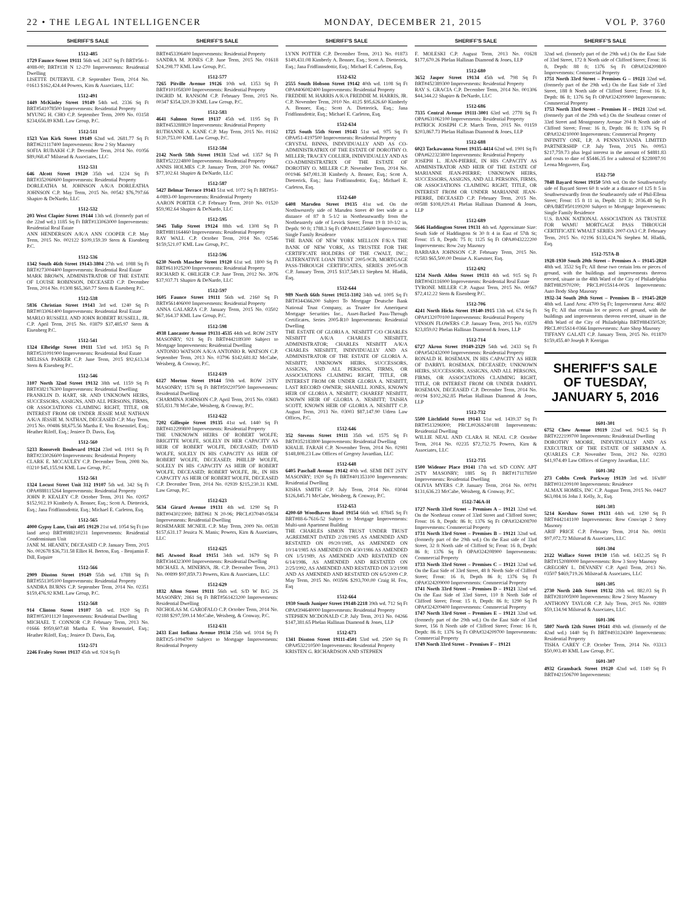22 • THE LEGAL INTELLIGENCER MONDAY, DECEMBER 21, 2015 VOL P. 3760
SHERIFF'S SALE
1512-485
1729 Faunce Street 19111 56th wd. 2437 Sq Ft BRT#56-1-4088-00; BRT#138 N 12-270 Improvements: Residential Dwelling
LISETTE DUTERVIL C.P. September Term, 2014 No. 01613 $162,424.44 Powers, Kirn & Associates, LLC
1512-491
1449 McKinley Street 19149 54th wd. 2336 Sq Ft BRT#541078500 Improvements: Residential Property
MYUNG H. CHO C.P. September Term, 2009 No. 03158 $234,656.89 KML Law Group, P.C.
1512-511
1523 Van Kirk Street 19149 62nd wd. 2681.77 Sq Ft BRT#621117400 Improvements: Row 2 Sty Masonry
SOFIA RUBAKH C.P. December Term, 2014 No. 01056 $89,068.47 Milstead & Associates, LLC
1512-531
646 Alcott Street 19120 35th wd. 1224 Sq Ft BRT#352060600 Improvements: Residential Property
DORLEATHA M. JOHNSON A/K/A DORLEATHA JOHNSON C.P. May Term, 2015 No. 00542 $76,797.66 Shapiro & DeNardo, LLC
1512-532
203 West Clapier Street 19144 13th wd. (formerly part of the 22nd wd.) 1185 Sq Ft BRT#133063000 Improvements: Residential Real Estate
ANN HENDERSON A/K/A ANN COOPER C.P. May Term, 2015 No. 002122 $109,159.39 Stern & Eisenberg P.C.
1512-536
1342 South 46th Street 19143-3804 27th wd. 1088 Sq Ft BRT#273004400 Improvements: Residential Real Estate
MARK BROWN, ADMINISTRATOR OF THE ESTATE OF LOUISE ROBINSON, DECEASED C.P. December Term, 2014 No. 01308 $65,360.77 Stern & Eisenberg P.C.
1512-538
5836 Christian Street 19143 3rd wd. 1240 Sq Ft BRT#033061400 Improvements: Residential Real Estate
MARLO RUSSELL AND JOHN ROBERT RUSSELL, JR. C.P. April Term, 2015 No. 03879 $37,485.97 Stern & Eisenberg P.C.
1512-541
1324 Elbridge Street 19111 53rd wd. 1053 Sq Ft BRT#531091900 Improvements: Residential Real Estate
MELISSA PARKER C.P. June Term, 2015 $92,613.34 Stern & Eisenberg P.C.
1512-546
3107 North 32nd Street 19132 38th wd. 1159 Sq Ft BRT#382176300 Improvements: Residential Dwelling
FRANKLIN D. HART, SR. AND UNKNOWN HEIRS, SUCCESSORS, ASSIGNS, AND ALL PERSONS, FIRMS, OR ASSOCIATIONS CLAIMING RIGHT, TITLE, OR INTEREST FROM OR UNDER JESSIE MAE NATHAN A/K/A JESSIE M. NATHAN, DECEASED C.P. May Term, 2015 No. 00486 $8,675.56 Martha E. Von Rosenstiel, Esq.; Heather Riloff, Esq.; Jeniece D. Davis, Esq.
1512-560
5233 Roosevelt Boulevard 19124 23rd wd. 1911 Sq Ft BRT#233026600 Improvements: Residential Property
CLARK E. MCCAULEY C.P. December Term, 2008 No. 03210 $45,155.94 KML Law Group, P.C.
1512-561
1324 Locust Street Unit 312 19107 5th wd. 342 Sq Ft OPA#888115264 Improvements: Residential Property
JOHN P. KEALEY C.P. October Term, 2011 No. 02057 $152,912.19 Kimberly A. Bonner, Esq.; Scott A. Dietterick, Esq.; Jana Fridfinnsdottir, Esq.; Michael E. Carleton, Esq.
1512-565
4000 Gypsy Lane, Unit 405 19129 21st wd. 1054 Sq Ft (no land area) BRT#888210231 Improvements: Residential Condominium Unit
JANE M. HEANEY, DECEASED C.P. January Term, 2015 No. 002678 $36,731.58 Elliot H. Berton, Esq. - Benjamin F. Dill, Esquire
1512-566
2909 Disston Street 19149 55th wd. 1788 Sq Ft BRT#551305100 Improvements: Residential Property
SANDRA BURNS C.P. September Term, 2014 No. 02351 $159,476.92 KML Law Group, P.C.
1512-568
914 Clinton Street 19107 5th wd. 1920 Sq Ft BRT#053011120 Improvements: Residential Dwelling
MICHAEL T. CONNOR C.P. February Term, 2013 No. 01666 $959,607.68 Martha E. Von Rosenstiel, Esq.; Heather Riloff, Esq.; Jeniece D. Davis, Esq.
1512-571
2246 Fraley Street 19137 45th wd. 924 Sq Ft
SHERIFF'S SALE
BRT#453396400 Improvements: Residential Property
SANDRA M. JONES C.P. June Term, 2015 No. 01618 $24,298.77 KML Law Group, P.C.
1512-577
7265 Pitville Avenue 19126 10th wd. 1353 Sq Ft BRT#101058300 Improvements: Residential Property
INGRID M. RANSOM C.P. February Term, 2015 No. 00347 $354,320.39 KML Law Group, P.C.
1512-583
4641 Salmon Street 19137 45th wd. 1195 Sq Ft BRT#453288820 Improvements: Residential Property
RUTHANNE A. KANE C.P. May Term, 2015 No. 01162 $120,753.00 KML Law Group, P.C.
1512-584
2142 North 58th Street 19131 52nd wd. 1357 Sq Ft BRT#522224800 Improvements: Residential Property
ANNIS HOLMES C.P. January Term, 2010 No. 000667 $77,102.61 Shapiro & DeNardo, LLC
1512-587
5427 Belmar Terrace 19143 51st wd. 1072 Sq Ft BRT#51-4-0893-00 Improvements: Residential Property
AARON PORTER C.P. February Term, 2010 No. 01520 $59,982.64 Shapiro & DeNardo, LLC
1512-595
5045 Tulip Street 19124 88th wd. 1308 Sq Ft BRT#881164460 Improvements: Residential Property
RAY WALL C.P. October Term, 2014 No. 02546 $159,521.07 KML Law Group, P.C.
1512-596
6230 North Mascher Street 19120 61st wd. 1800 Sq Ft BRT#611025200 Improvements: Residential Property
RICHARD K. OHLIGER C.P. June Term, 2012 No. 3076 $37,937.71 Shapiro & DeNardo, LLC
1512-597
1605 Faunce Street 19111 56th wd. 2160 Sq Ft BRT#561406000 Improvements: Residential Property
ANNA GALARZA C.P. January Term, 2015 No. 03502 $67,164.37 KML Law Group, P.C.
1512-598
4938 Lancaster Avenue 19131-4535 44th wd. ROW 2STY MASONRY; 921 Sq Ft BRT#442189300 Subject to Mortgage Improvements: Residential Dwelling
ANTONIO WATSON A/K/A ANTONIO R. WATSON C.P. September Term, 2013 No. 03796 $142,681.82 McCabe, Weisberg, & Conway, P.C.
1512-619
6127 Morton Street 19144 59th wd. ROW 2STY MASONRY; 1578 Sq Ft BRT#592207500 Improvements: Residential Dwelling
CHARMINA JOHNSON C.P. April Term, 2015 No. 03683 $55,831.78 McCabe, Weisberg, & Conway, P.C.
1512-622
7202 Gillespie Street 19135 41st wd. 1440 Sq Ft BRT#412299800 Improvements: Residential Property
THE UNKNOWN HEIRS OF ROBERT WOLFE; BRIGITTE WOLFE, SOLELY IN HER CAPACITY AS HEIR OF ROBERT WOLFE, DECEASED; DAVID WOLFE, SOLELY IN HIS CAPACITY AS HEIR OF ROBERT WOLFE, DECEASED; PHILLIP WOLFE, SOLELY IN HIS CAPACITY AS HEIR OF ROBERT WOLFE, DECEASED; ROBERT WOLFE, JR., IN HIS CAPACITY AS HEIR OF ROBERT WOLFE, DECEASED C.P. December Term, 2014 No. 02939 $215,230.31 KML Law Group, P.C.
1512-623
5634 Girard Avenue 19131 4th wd. 1290 Sq Ft BRT#043021900; BRT#61 N 20-96; PRCL#37040-05634 Improvements: Residential Dwelling
ROSEMARIE MCNEIL C.P. May Term, 2009 No. 00538 $157,631.17 Jessica N. Manis; Powers, Kirn & Associates, LLC
1512-625
845 Atwood Road 19151 34th wd. 1679 Sq Ft BRT#344323000 Improvements: Residential Dwelling
MICHAEL A. MINERVA, JR. C.P. December Term, 2013 No. 00899 $97,859.73 Powers, Kirn & Associates, LLC
1512-629
1832 Afton Street 19111 56th wd. S/D W B/G 2S MASONRY; 2861 Sq Ft BRT#561423200 Improvements: Residential Dwelling
NICHOLAS M. GAROFALO C.P. October Term, 2014 No. 02188 $297,599.14 McCabe, Weisberg, & Conway, P.C.
1512-631
2433 East Indiana Avenue 19134 25th wd. 1014 Sq Ft BRT#25-1094700 Subject to Mortgage Improvements: Residential Property
SHERIFF'S SALE
LYNN POTTER C.P. December Term, 2013 No. 01873 $149,431.08 Kimberly A. Bonner, Esq.; Scott A. Dietterick, Esq.; Jana Fridfinnsdottir, Esq.; Michael E. Carleton, Esq.
1512-632
2555 South Hobson Street 19142 40th wd. 1108 Sq Ft OPA#406082400 Improvements: Residential Property
FREDDIE M. HARRIS A/K/A FREDDIE M. HARRIS, JR. C.P. November Term, 2010 No. 4125 $95,626.60 Kimberly A. Bonner, Esq.; Scott A. Dietterick, Esq.; Jana Fridfinnsdottir, Esq.; Michael E. Carleton, Esq.
1512-634
1725 South 55th Street 19143 51st wd. 975 Sq Ft OPA#51-4197500 Improvements: Residential Property
CRYSTAL BINNS, INDIVIDUALLY AND AS CO-ADMINISTRATRIX OF THE ESTATE OF DOROTHY O. MILLER; TRACEY COLLIER, INDIVIDUALLY AND AS CO-ADMINISTRATRIX OF THE ESTATE OF DOROTHY O. MILLER C.P. November Term, 2014 No. 001946 $47,081.38 Kimberly A. Bonner, Esq.; Scott A. Dietterick, Esq.; Jana Fridfinnsdottir, Esq.; Michael E. Carleton, Esq.
1512-640
6408 Marsden Street 19135 41st wd. On the Northwesterly side of Marsden Street 40 feet wide at a distance of 87 ft 5-1/2 in Northeastwardly from the Northeasterly side of Levick Street; Front 19 ft 10-1/2 in, Depth: 90 ft; 1788.3 Sq Ft OPA#411254600 Improvements: Single Family Residence
THE BANK OF NEW YORK MELLON F/K/A THE BANK OF NEW YORK, AS TRUSTEE FOR THE CERTIFICATE HOLDERS OF THE CWALT, INC.; ALTERNATIVE LOAN TRUST 2005-9CB, MORTGAGE PASS-THROUGH CERTIFICATES, SERIES 2005-9CB C.P. January Term, 2015 $137,549.13 Stephen M. Hladik, Esq.
1512-644
989 North 66th Street 19151-3102 34th wd. 1005 Sq Ft BRT#344366200 Subject To Mortgage Deutsche Bank National Trust Company, as Trustee for Ameriquest Mortgage Securities Inc., Asset-Backed Pass-Through Certificates, Series 2005-R10 Improvements: Residential Dwelling
THE ESTATE OF GLORIA A. NESBITT C/O CHARLES NESBITT A/K/A CHARLES NIESBITT, ADMINISTRATOR; CHARLES NESBITT A/K/A CHARLES NIESBITT, INDIVIDUALLY AND AS ADMINISTRATOR OF THE ESTATE OF GLORIA A. NESBITT; UNKNOWN HEIRS, SUCCESSORS, ASSIGNS, AND ALL PERSONS, FIRMS, OR ASSOCIATIONS CLAIMING RIGHT, TITLE, OR INTEREST FROM OR UNDER GLORIA A. NESBITT, LAST RECORD OWNER; SHANELL JONES, KNOWN HEIR OF GLORIA A. NESBITT; CHAREEF NESBITT, KNOWN HEIR OF GLORIA A. NESBITT; TAISHA SCOTT, KNOWN HEIR OF GLORIA A. NESBITT C.P. August Term, 2013 No. 03003 $87,147.90 Udren Law Offices, P.C.
1512-646
352 Stevens Street 19111 35th wd. 1575 Sq Ft BRT#352183800 Improvements: Residential Dwelling
KHALIL FARAH C.P. November Term, 2014 No. 02981 $148,808.23 Law Offices of Gregory Javardian, LLC
1512-648
6405 Paschall Avenue 19142 40th wd. SEMI DET 2STY MASONRY; 1920 Sq Ft BRT#401353100 Improvements: Residential Dwelling
KISHA SMITH C.P. July Term, 2014 No. 03044 $126,845.71 McCabe, Weisberg, & Conway, P.C.
1512-653
4200-60 Woodhaven Road 19154 66th wd. 87845 Sq Ft BRT#88-6-7616-52 Subject to Mortgage Improvements: Multi-unit Apartment Building
THE CHARLES SIMON TRUST UNDER TRUST AGREEMENT DATED 2/28/1985 AS AMENDED AND RESTATED ON 09/20/1985, AS AMENDED ON 10/14/1985 AS AMENDED ON 4/30/1986 AS AMENDED ON 1/5/1989, AS AMENDED AND RESTATED ON 6/14/1986, AS AMENDED AND RESTATED ON 2/25/1992, AS AMENDED AND RESTATED ON 3/2/1998 AND AS AMENDED AND RESTATED ON 6/5/2009 C.P. May Term, 2015 No. 003506 $293,700.00 Craig H. Fox, Esq
1512-664
1930 South Juniper Street 19148-2218 39th wd. 712 Sq Ft OPA#394640000 Improvements: Residential Property
STEPHEN MCDONALD C.P. July Term, 2013 No. 04266 $147,381.65 Phelan Hallinan Diamond & Jones, LLP
1512-673
1341 Disston Street 19111-4501 53rd wd. 2500 Sq Ft OPA#532210500 Improvements: Residential Property
KRISTEN G. RICHARDSON AND STEPHEN
SHERIFF'S SALE
F. MOLESKI C.P. August Term, 2013 No. 01628 $177,670.26 Phelan Hallinan Diamond & Jones, LLP
1512-680
3652 Jasper Street 19134 45th wd. 798 Sq Ft BRT#452389300 Improvements: Residential Property
RAY S. GRACIA C.P. December Term, 2014 No. 001306 $44,344.22 Shapiro & DeNardo, LLC
1512-686
7335 Central Avenue 19111-3001 63rd wd. 2778 Sq Ft OPA#631062100 Improvements: Residential Property
PATRICK JOSEPH C.P. March Term, 2015 No. 01159 $203,867.73 Phelan Hallinan Diamond & Jones, LLP
1512-688
6023 Tackawanna Street 19135-4414 62nd wd. 1901 Sq Ft OPA#622323800 Improvements: Residential Property
JOSEPH L. JEAN-PIERRE, IN HIS CAPACITY AS ADMINISTRATOR AND HEIR OF THE ESTATE OF MARIANNE JEAN-PIERRE; UNKNOWN HEIRS, SUCCESSORS, ASSIGNS, AND ALL PERSONS, FIRMS, OR ASSOCIATIONS CLAIMING RIGHT, TITLE, OR INTEREST FROM OR UNDER MARIANNE JEAN-PIERRE, DECEASED C.P. February Term, 2015 No. 00588 $108,029.41 Phelan Hallinan Diamond & Jones, LLP
1512-689
5646 Haddington Street 19131 4th wd. Approximate Size: South Side of Haddington St 30 ft 4 in East of 57th St; Front: 15 ft, Depth: 75 ft; 1125 Sq Ft OPA#043222200 Improvements: Row 2sty Masonry
BARBARA JOHNSON C.P. February Term, 2015 No. 02583 $65,500.00 Denise A. Kuestner, Esq.
1512-692
1234 North Alden Street 19131 4th wd. 915 Sq Ft BRT#043116900 Improvements: Residential Real Estate
TYRONE MILLER C.P. August Term, 2015 No. 00567 $72,412.22 Stern & Eisenberg P.C.
1512-706
4241 North Hicks Street 19140-1915 13th wd. 674 Sq Ft OPA#132070100 Improvements: Residential Property
VINSON FLOWERS C.P. January Term, 2015 No. 03579 $23,859.02 Phelan Hallinan Diamond & Jones, LLP
1512-714
6727 Akron Street 19149-2329 54th wd. 2433 Sq Ft OPA#542432000 Improvements: Residential Property
RONALD H. ROSEMAN, IN HIS CAPACITY AS HEIR OF DARRYL ROSEMAN, DECEASED; UNKNOWN HEIRS, SUCCESSORS, ASSIGNS, AND ALL PERSONS, FIRMS, OR ASSOCIATIONS CLAIMING RIGHT, TITLE, OR INTEREST FROM OR UNDER DARRYL ROSEMAN, DECEASED C.P. December Term, 2014 No. 00194 $102,262.85 Phelan Hallinan Diamond & Jones, LLP
1512-732
5500 Litchfield Street 19143 51st wd. 1439.37 Sq Ft BRT#513296900; PRCL#026S240188 Improvements: Residential Dwelling
WILLIE NEAL AND CLARA H. NEAL C.P. October Term, 2014 No. 02235 $72,732.75 Powers, Kirn & Associates, LLC
1512-735
1500 Widener Place 19141 17th wd. S/D CONV. APT 2STY MASONRY; 1885 Sq Ft BRT#171178500 Improvements: Residential Dwelling
OLIVIA MYERS C.P. January Term, 2014 No. 00791 $131,636.23 McCabe, Weisberg, & Conway, P.C.
1512-746A-H
1727 North 33rd Street – Premises A – 19121 32nd wd. On the Northeast corner of 33rd Street and Clifford Street; Front: 16 ft, Depth: 86 ft; 1376 Sq Ft OPA#324208700 Improvements: Commercial Property
1731 North 33rd Street – Premises B – 19121 32nd wd. (formerly part of the 29th wd.) On the East side of 33rd Street, 32 ft North side of Clifford St; Front: 16 ft, Depth: 86 ft; 1376 Sq Ft OPA#324208900 Improvements: Commercial Property
1733 North 33rd Street – Premises C – 19121 32nd wd. On the East Side of 33rd Street, 48 ft North Side of Clifford Street; Front: 16 ft, Depth 86 ft; 1376 Sq Ft OPA#324209000 Improvements: Commercial Property
1741 North 33rd Street – Premises D – 19121 32nd wd. On the East Side of 33rd Street, 110 ft North Side of Clifford Street; Front: 15 ft, Depth: 86 ft; 1290 Sq Ft OPA#324209400 Improvements: Commercial Property
1747 North 33rd Street – Premises E – 19121 32nd wd. (formerly part of the 29th wd.) On the East Side of 33rd Street, 156 ft North side of Clifford Street; Front: 16 ft, Depth: 86 ft; 1376 Sq Ft OPA#324209700 Improvements: Commercial Property
1749 North 33rd Street – Premises F – 19121
SHERIFF'S SALE
32nd wd. (formerly part of the 29th wd.) On the East Side of 33rd Street, 172 ft North side of Clifford Street; Front: 16 ft, Depth: 88 ft; 1376 Sq Ft OPA#324209800 Improvements: Commercial Property
1751 North 33rd Street – Premises G – 19121 32nd wd. (formerly part of the 29th wd.) On the East Side of 33rd Street, 188 ft North side of Clifford Street; Front: 16 ft, Depth: 86 ft; 1376 Sq Ft OPA#324209900 Improvements: Commercial Property
1753 North 33rd Street – Premises H – 19121 32nd wd. (formerly part of the 29th wd.) On the Southeast corner of 33rd Street and Montgomery Avenue 204 ft North side of Clifford Street; Front: 16 ft, Depth: 86 ft; 1376 Sq Ft OPA#324210000 Improvements: Commercial Property
INFINITY ONE, LP, A PENNSYLVANIA LIMITED PARTNERSHIP C.P. July Term, 2015 No. 00953 $217,759.73 plus legal interest in the amount of $4881.83 and costs to date of $5446.35 for a subtotal of $228087.91 Leona Mogavero, Esq.
1512-750
7848 Bayard Street 19150 50th wd. On the Southwesterly side of Bayard Street 60 ft wide at a distance of 125 ft 5 in Southwestwardly from the Southeasterly side of Phil-Ellena Street; Front: 15 ft 11 in, Depth: 128 ft; 2036.48 Sq Ft OPA/BRT#501199200 Subject to Mortgage Improvements: Single Family Residence
U.S. BANK NATIONAL ASSOCIATION AS TRUSTEE FOR WAMU MORTGAGE PASS THROUGH CERTIFICATE WMALT SERIES 2007-OA3 C.P. February Term, 2015 No. 02196 $133,424.76 Stephen M. Hladik, Esq.
1512-757A-B
1928-1930 South 20th Street – Premises A – 19145-2820 48th wd. 3532 Sq Ft; All those two certain lots or pieces of ground, with the buildings and improvements thereon erected, situate in the 48th Ward of the City of Philadelphia BRT#882970200; PRCL#015S14-0026 Improvements: Auto Body Shop Masonry
1932-34 South 20th Street – Premises B – 19145-2820 48th wd. Land Area: 4709 Sq Ft; Improvement Area: 4692 Sq Ft; All that certain lot or pieces of ground, with the buildings and improvements thereon erected, situate in the 48th Ward of the City of Philadelphia BRT#884350520; PRCL#015S14-0366 Improvements: Auto Shop Masonry
TIFFANY GALATI C.P. January Term, 2015 No. 011870 $159,455.40 Joseph P. Kerrigan
SHERIFF'S SALE
OF TUESDAY,
JANUARY 5, 2016
1601-301
6752 Chew Avenue 19119 22nd wd. 942.5 Sq Ft BRT#222199700 Improvements: Residential Dwelling
DOROTHY MOORE, INDIVIDUALLY AND AS EXECUTRIX OF THE ESTATE OF SHERMAN A. QUARLES C.P. November Term, 2012 No. 02393 $41,974.49 Law Offices of Gregory Javardian, LLC
1601-302
273 Cobbs Creek Parkway 19139 3rd wd. 16'x80' BRT#031209100 Improvements: Residence
ALMAX HOMES, INC C.P. August Term, 2015 No. 04427 $63,084.16 John J. Kelly, Jr., Esq.
1601-303
5214 Kershaw Street 19131 44th wd. 1290 Sq Ft BRT#442141100 Improvements: Row Conv/apt 2 Story Masonry
ARIF PRICE C.P. February Term, 2014 No. 00931 $97,072.72 Milstead & Associates, LLC
1601-304
2122 Wallace Street 19130 15th wd. 1432.25 Sq Ft BRT#152080000 Improvements: Row 3 Story Masonry
GREGORY L. DEVANEY C.P. April Term, 2013 No. 03507 $469,719.26 Milstead & Associates, LLC
1601-305
2730 North 24th Street 19132 28th wd. 882.03 Sq Ft BRT#281005900 Improvements: Row 2 Story Masonry
ANTHONY TAYLOR C.P. July Term, 2015 No. 02889 $59,134.94 Milstead & Associates, LLC
1601-306
5807 North 12th Street 19141 49th wd. (formerly of the 42nd wd.) 1440 Sq Ft BRT#493124300 Improvements: Residential Property
TISHA CAREY C.P. October Term, 2014 No. 03313 $50,003.49 KML Law Group, P.C.
1601-307
4932 Gransback Street 19120 42nd wd. 1149 Sq Ft BRT#421506700 Improvements: